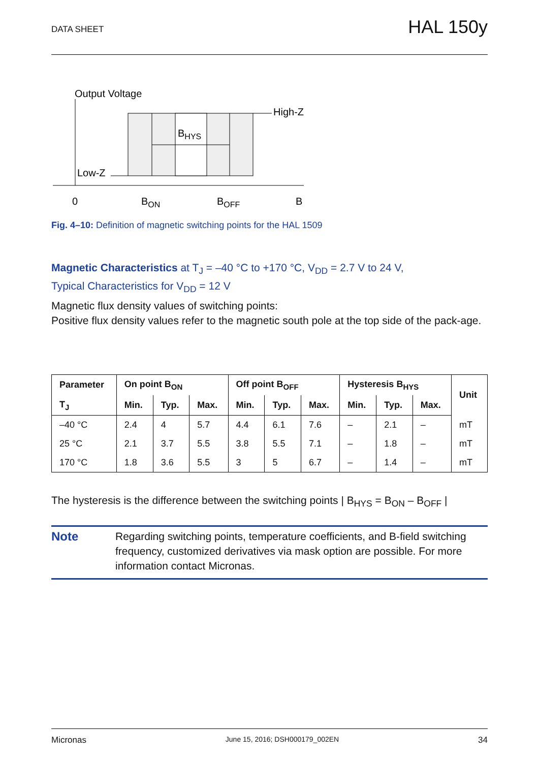DATA SHEET HAL 150y
Output Voltage
High-Z
Low-Z
BHYS
0
BON
BOFF
B
Fig. 4–10: Definition of magnetic switching points for the HAL 1509
Magnetic Characteristics at T<sub>J</sub> = –40 °C to +170 °C, V<sub>DD</sub> = 2.7 V to 24 V,
Typical Characteristics for V<sub>DD</sub> = 12 V
Magnetic flux density values of switching points:
Positive flux density values refer to the magnetic south pole at the top side of the pack-age.
| Parameter | On point B<sub>ON</sub> | | | Off point B<sub>OFF</sub> | | | Hysteresis B<sub>HYS</sub> | | | Unit |
| --- | --- | --- | --- | --- | --- | --- | --- | --- | --- | --- |
| T<sub>J</sub> | Min. | Typ. | Max. | Min. | Typ. | Max. | Min. | Typ. | Max. | |
| –40 °C | 2.4 | 4 | 5.7 | 4.4 | 6.1 | 7.6 | – | 2.1 | – | mT |
| 25 °C | 2.1 | 3.7 | 5.5 | 3.8 | 5.5 | 7.1 | – | 1.8 | – | mT |
| 170 °C | 1.8 | 3.6 | 5.5 | 3 | 5 | 6.7 | – | 1.4 | – | mT |
The hysteresis is the difference between the switching points | B<sub>HYS</sub> = B<sub>ON</sub> – B<sub>OFF</sub> |
Note Regarding switching points, temperature coefficients, and B-field switching frequency, customized derivatives via mask option are possible. For more information contact Micronas.
Micronas June 15, 2016; DSH000179_002EN 34